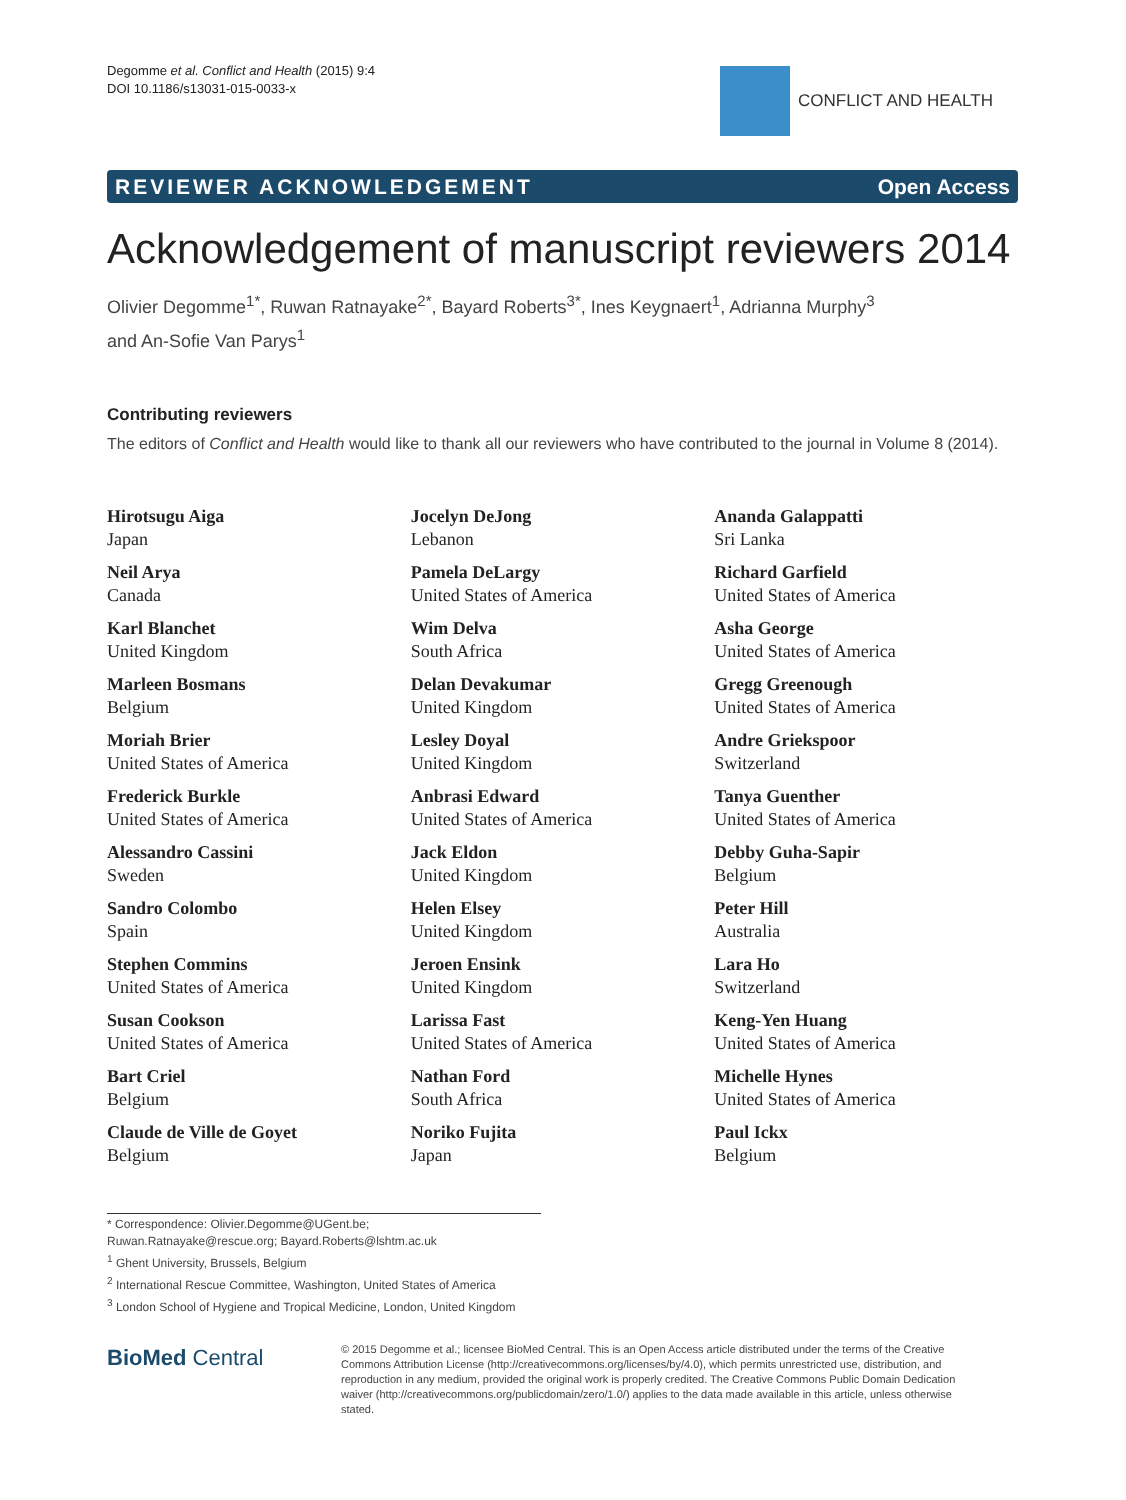Degomme et al. Conflict and Health (2015) 9:4
DOI 10.1186/s13031-015-0033-x
CONFLICT AND HEALTH
REVIEWER ACKNOWLEDGEMENT Open Access
Acknowledgement of manuscript reviewers 2014
Olivier Degomme<sup>1*</sup>, Ruwan Ratnayake<sup>2*</sup>, Bayard Roberts<sup>3*</sup>, Ines Keygnaert<sup>1</sup>, Adrianna Murphy<sup>3</sup>
and An-Sofie Van Parys<sup>1</sup>
Contributing reviewers
The editors of Conflict and Health would like to thank all our reviewers who have contributed to the journal in Volume 8 (2014).
Hirotsugu Aiga
Japan
Neil Arya
Canada
Karl Blanchet
United Kingdom
Marleen Bosmans
Belgium
Moriah Brier
United States of America
Frederick Burkle
United States of America
Alessandro Cassini
Sweden
Sandro Colombo
Spain
Stephen Commins
United States of America
Susan Cookson
United States of America
Bart Criel
Belgium
Claude de Ville de Goyet
Belgium
Jocelyn DeJong
Lebanon
Pamela DeLargy
United States of America
Wim Delva
South Africa
Delan Devakumar
United Kingdom
Lesley Doyal
United Kingdom
Anbrasi Edward
United States of America
Jack Eldon
United Kingdom
Helen Elsey
United Kingdom
Jeroen Ensink
United Kingdom
Larissa Fast
United States of America
Nathan Ford
South Africa
Noriko Fujita
Japan
Ananda Galappatti
Sri Lanka
Richard Garfield
United States of America
Asha George
United States of America
Gregg Greenough
United States of America
Andre Griekspoor
Switzerland
Tanya Guenther
United States of America
Debby Guha-Sapir
Belgium
Peter Hill
Australia
Lara Ho
Switzerland
Keng-Yen Huang
United States of America
Michelle Hynes
United States of America
Paul Ickx
Belgium
* Correspondence: Olivier.Degomme@UGent.be; Ruwan.Ratnayake@rescue.org; Bayard.Roberts@lshtm.ac.uk
<sup>1</sup> Ghent University, Brussels, Belgium
<sup>2</sup> International Rescue Committee, Washington, United States of America
<sup>3</sup> London School of Hygiene and Tropical Medicine, London, United Kingdom
BioMed Central
© 2015 Degomme et al.; licensee BioMed Central. This is an Open Access article distributed under the terms of the Creative Commons Attribution License (http://creativecommons.org/licenses/by/4.0), which permits unrestricted use, distribution, and reproduction in any medium, provided the original work is properly credited. The Creative Commons Public Domain Dedication waiver (http://creativecommons.org/publicdomain/zero/1.0/) applies to the data made available in this article, unless otherwise stated.